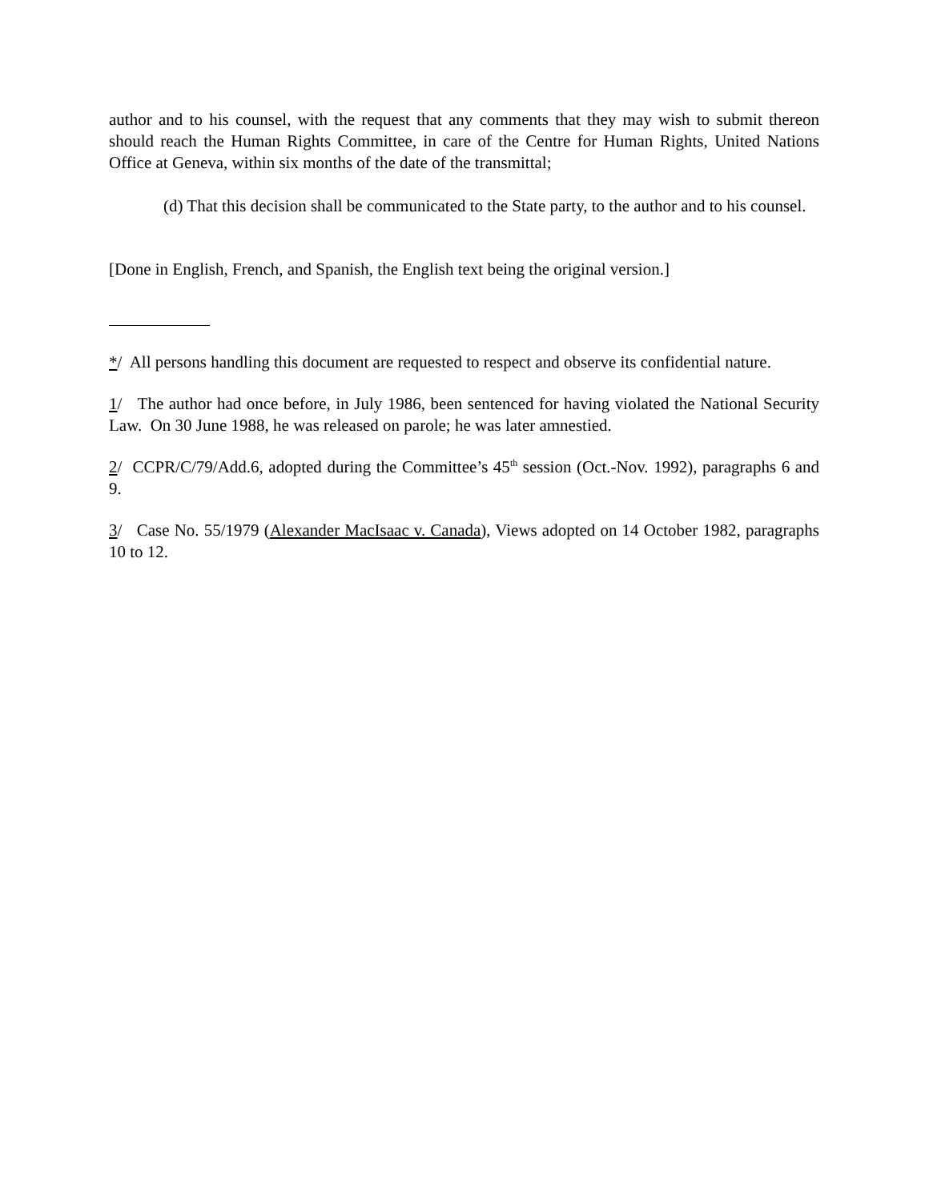author and to his counsel, with the request that any comments that they may wish to submit thereon should reach the Human Rights Committee, in care of the Centre for Human Rights, United Nations Office at Geneva, within six months of the date of the transmittal;
(d) That this decision shall be communicated to the State party, to the author and to his counsel.
[Done in English, French, and Spanish, the English text being the original version.]
*/ All persons handling this document are requested to respect and observe its confidential nature.
1/ The author had once before, in July 1986, been sentenced for having violated the National Security Law. On 30 June 1988, he was released on parole; he was later amnestied.
2/ CCPR/C/79/Add.6, adopted during the Committee’s 45<sup>th</sup> session (Oct.-Nov. 1992), paragraphs 6 and 9.
3/ Case No. 55/1979 (Alexander MacIsaac v. Canada), Views adopted on 14 October 1982, paragraphs 10 to 12.